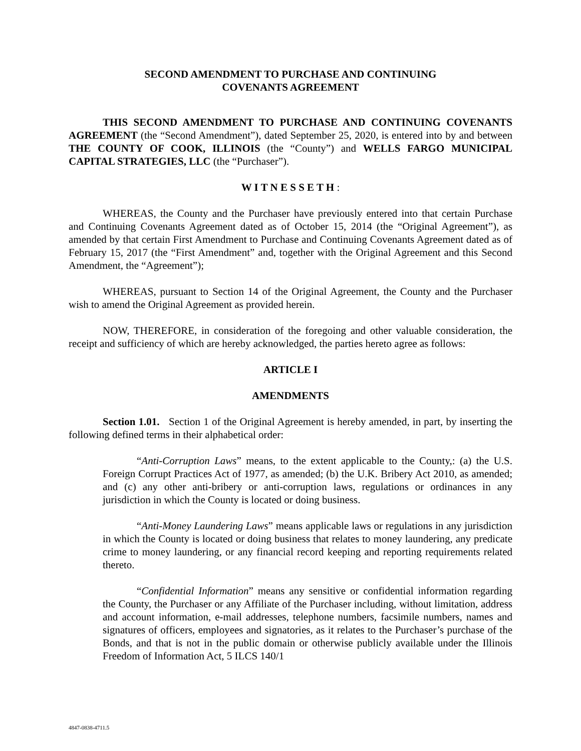SECOND AMENDMENT TO PURCHASE AND CONTINUING
COVENANTS AGREEMENT
THIS SECOND AMENDMENT TO PURCHASE AND CONTINUING COVENANTS AGREEMENT (the “Second Amendment”), dated September 25, 2020, is entered into by and between THE COUNTY OF COOK, ILLINOIS (the “County”) and WELLS FARGO MUNICIPAL CAPITAL STRATEGIES, LLC (the “Purchaser”).
W I T N E S S E T H :
WHEREAS, the County and the Purchaser have previously entered into that certain Purchase and Continuing Covenants Agreement dated as of October 15, 2014 (the “Original Agreement”), as amended by that certain First Amendment to Purchase and Continuing Covenants Agreement dated as of February 15, 2017 (the “First Amendment” and, together with the Original Agreement and this Second Amendment, the “Agreement”);
WHEREAS, pursuant to Section 14 of the Original Agreement, the County and the Purchaser wish to amend the Original Agreement as provided herein.
NOW, THEREFORE, in consideration of the foregoing and other valuable consideration, the receipt and sufficiency of which are hereby acknowledged, the parties hereto agree as follows:
ARTICLE I
AMENDMENTS
Section 1.01. Section 1 of the Original Agreement is hereby amended, in part, by inserting the following defined terms in their alphabetical order:
“Anti-Corruption Laws” means, to the extent applicable to the County,: (a) the U.S. Foreign Corrupt Practices Act of 1977, as amended; (b) the U.K. Bribery Act 2010, as amended; and (c) any other anti-bribery or anti-corruption laws, regulations or ordinances in any jurisdiction in which the County is located or doing business.
“Anti-Money Laundering Laws” means applicable laws or regulations in any jurisdiction in which the County is located or doing business that relates to money laundering, any predicate crime to money laundering, or any financial record keeping and reporting requirements related thereto.
“Confidential Information” means any sensitive or confidential information regarding the County, the Purchaser or any Affiliate of the Purchaser including, without limitation, address and account information, e-mail addresses, telephone numbers, facsimile numbers, names and signatures of officers, employees and signatories, as it relates to the Purchaser’s purchase of the Bonds, and that is not in the public domain or otherwise publicly available under the Illinois Freedom of Information Act, 5 ILCS 140/1
4847-0838-4711.5